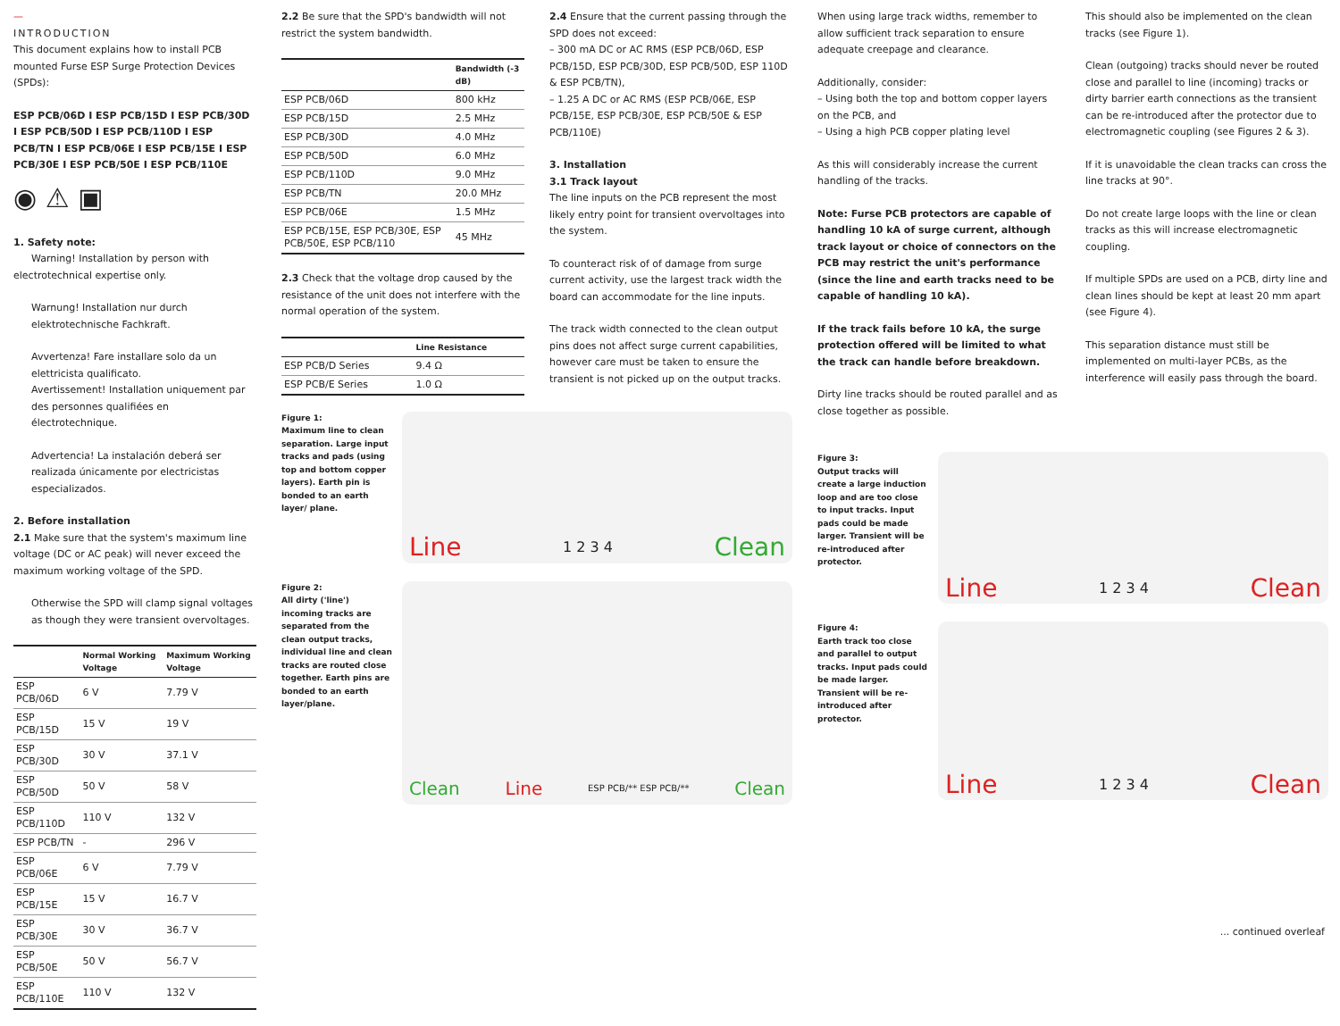—
INTRODUCTION
This document explains how to install PCB mounted Furse ESP Surge Protection Devices (SPDs):
ESP PCB/06D I ESP PCB/15D I ESP PCB/30D I ESP PCB/50D I ESP PCB/110D I ESP PCB/TN I ESP PCB/06E I ESP PCB/15E I ESP PCB/30E I ESP PCB/50E I ESP PCB/110E
◉ ⚠ ▣
1. Safety note:
Warning! Installation by person with electrotechnical expertise only.
Warnung! Installation nur durch elektrotechnische Fachkraft.
Avvertenza! Fare installare solo da un elettricista qualificato.
Avertissement! Installation uniquement par des personnes qualifiées en électrotechnique.
Advertencia! La instalación deberá ser realizada únicamente por electricistas especializados.
2. Before installation
2.1 Make sure that the system's maximum line voltage (DC or AC peak) will never exceed the maximum working voltage of the SPD.
Otherwise the SPD will clamp signal voltages as though they were transient overvoltages.
| | Normal Working Voltage | Maximum Working Voltage |
| --- | --- | --- |
| ESP PCB/06D | 6 V | 7.79 V |
| ESP PCB/15D | 15 V | 19 V |
| ESP PCB/30D | 30 V | 37.1 V |
| ESP PCB/50D | 50 V | 58 V |
| ESP PCB/110D | 110 V | 132 V |
| ESP PCB/TN | - | 296 V |
| ESP PCB/06E | 6 V | 7.79 V |
| ESP PCB/15E | 15 V | 16.7 V |
| ESP PCB/30E | 30 V | 36.7 V |
| ESP PCB/50E | 50 V | 56.7 V |
| ESP PCB/110E | 110 V | 132 V |
2.2 Be sure that the SPD's bandwidth will not restrict the system bandwidth.
| | Bandwidth (-3 dB) |
| --- | --- |
| ESP PCB/06D | 800 kHz |
| ESP PCB/15D | 2.5 MHz |
| ESP PCB/30D | 4.0 MHz |
| ESP PCB/50D | 6.0 MHz |
| ESP PCB/110D | 9.0 MHz |
| ESP PCB/TN | 20.0 MHz |
| ESP PCB/06E | 1.5 MHz |
| ESP PCB/15E, ESP PCB/30E, ESP PCB/50E, ESP PCB/110 | 45 MHz |
2.3 Check that the voltage drop caused by the resistance of the unit does not interfere with the normal operation of the system.
| | Line Resistance |
| --- | --- |
| ESP PCB/D Series | 9.4 Ω |
| ESP PCB/E Series | 1.0 Ω |
2.4 Ensure that the current passing through the SPD does not exceed:
– 300 mA DC or AC RMS (ESP PCB/06D, ESP PCB/15D, ESP PCB/30D, ESP PCB/50D, ESP 110D & ESP PCB/TN),
– 1.25 A DC or AC RMS (ESP PCB/06E, ESP PCB/15E, ESP PCB/30E, ESP PCB/50E & ESP PCB/110E)
3. Installation
3.1 Track layout
The line inputs on the PCB represent the most likely entry point for transient overvoltages into the system.
To counteract risk of of damage from surge current activity, use the largest track width the board can accommodate for the line inputs.
The track width connected to the clean output pins does not affect surge current capabilities, however care must be taken to ensure the transient is not picked up on the output tracks.
Figure 1:
Maximum line to clean separation. Large input tracks and pads (using top and bottom copper layers). Earth pin is bonded to an earth layer/ plane.
Line 1 2 3 4 Clean
Figure 2:
All dirty ('line') incoming tracks are separated from the clean output tracks, individual line and clean tracks are routed close together. Earth pins are bonded to an earth layer/plane.
Clean Line ESP PCB/** ESP PCB/** Clean
When using large track widths, remember to allow sufficient track separation to ensure adequate creepage and clearance.
Additionally, consider:
– Using both the top and bottom copper layers on the PCB, and
– Using a high PCB copper plating level
As this will considerably increase the current handling of the tracks.
Note: Furse PCB protectors are capable of handling 10 kA of surge current, although track layout or choice of connectors on the PCB may restrict the unit's performance (since the line and earth tracks need to be capable of handling 10 kA).
If the track fails before 10 kA, the surge protection offered will be limited to what the track can handle before breakdown.
Dirty line tracks should be routed parallel and as close together as possible.
This should also be implemented on the clean tracks (see Figure 1).
Clean (outgoing) tracks should never be routed close and parallel to line (incoming) tracks or dirty barrier earth connections as the transient can be re-introduced after the protector due to electromagnetic coupling (see Figures 2 & 3).
If it is unavoidable the clean tracks can cross the line tracks at 90°.
Do not create large loops with the line or clean tracks as this will increase electromagnetic coupling.
If multiple SPDs are used on a PCB, dirty line and clean lines should be kept at least 20 mm apart (see Figure 4).
This separation distance must still be implemented on multi-layer PCBs, as the interference will easily pass through the board.
Figure 3:
Output tracks will create a large induction loop and are too close to input tracks. Input pads could be made larger. Transient will be re-introduced after protector.
Line 1 2 3 4 Clean
Figure 4:
Earth track too close and parallel to output tracks. Input pads could be made larger. Transient will be re-introduced after protector.
Line 1 2 3 4 Clean
... continued overleaf